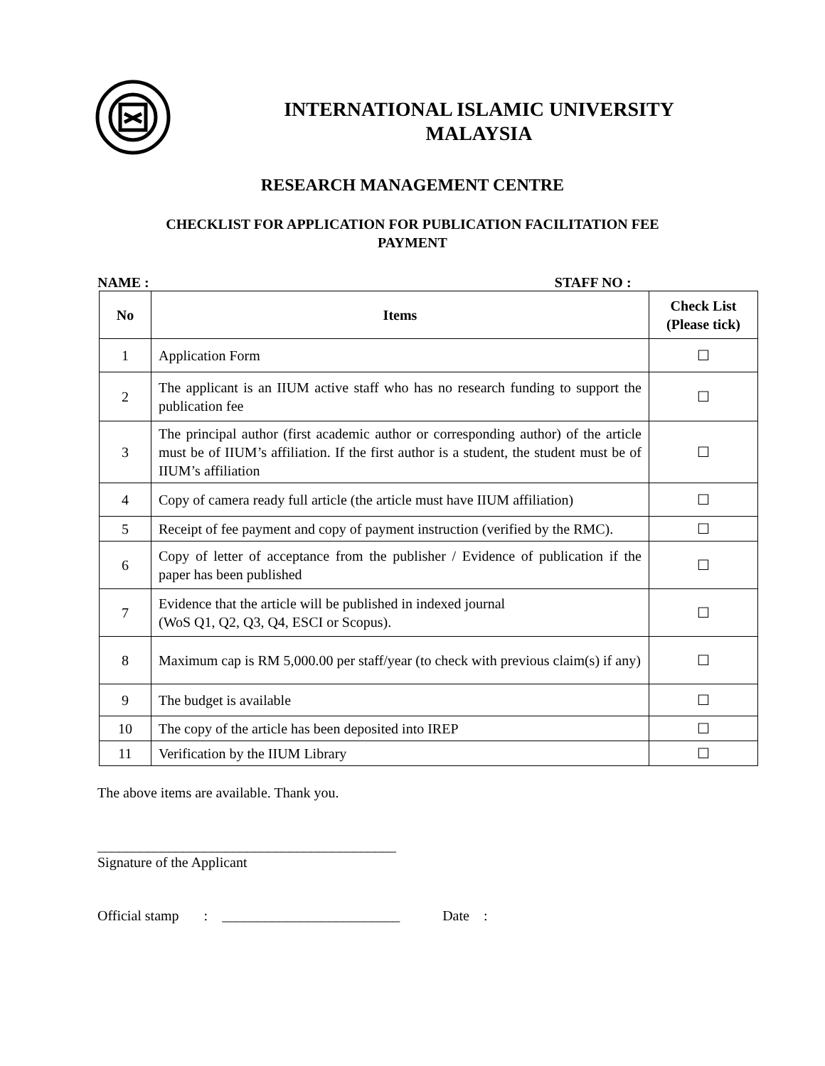INTERNATIONAL ISLAMIC UNIVERSITY
MALAYSIA
RESEARCH MANAGEMENT CENTRE
CHECKLIST FOR APPLICATION FOR PUBLICATION FACILITATION FEE
PAYMENT
NAME : STAFF NO :
| No | Items | Check List (Please tick) |
| --- | --- | --- |
| 1 | Application Form | ☐ |
| 2 | The applicant is an IIUM active staff who has no research funding to support the publication fee | ☐ |
| 3 | The principal author (first academic author or corresponding author) of the article must be of IIUM’s affiliation. If the first author is a student, the student must be of IIUM’s affiliation | ☐ |
| 4 | Copy of camera ready full article (the article must have IIUM affiliation) | ☐ |
| 5 | Receipt of fee payment and copy of payment instruction (verified by the RMC). | ☐ |
| 6 | Copy of letter of acceptance from the publisher / Evidence of publication if the paper has been published | ☐ |
| 7 | Evidence that the article will be published in indexed journal (WoS Q1, Q2, Q3, Q4, ESCI or Scopus). | ☐ |
| 8 | Maximum cap is RM 5,000.00 per staff/year (to check with previous claim(s) if any) | ☐ |
| 9 | The budget is available | ☐ |
| 10 | The copy of the article has been deposited into IREP | ☐ |
| 11 | Verification by the IIUM Library | ☐ |
The above items are available. Thank you.
__________________________________________
Signature of the Applicant
Official stamp : _________________________ Date :